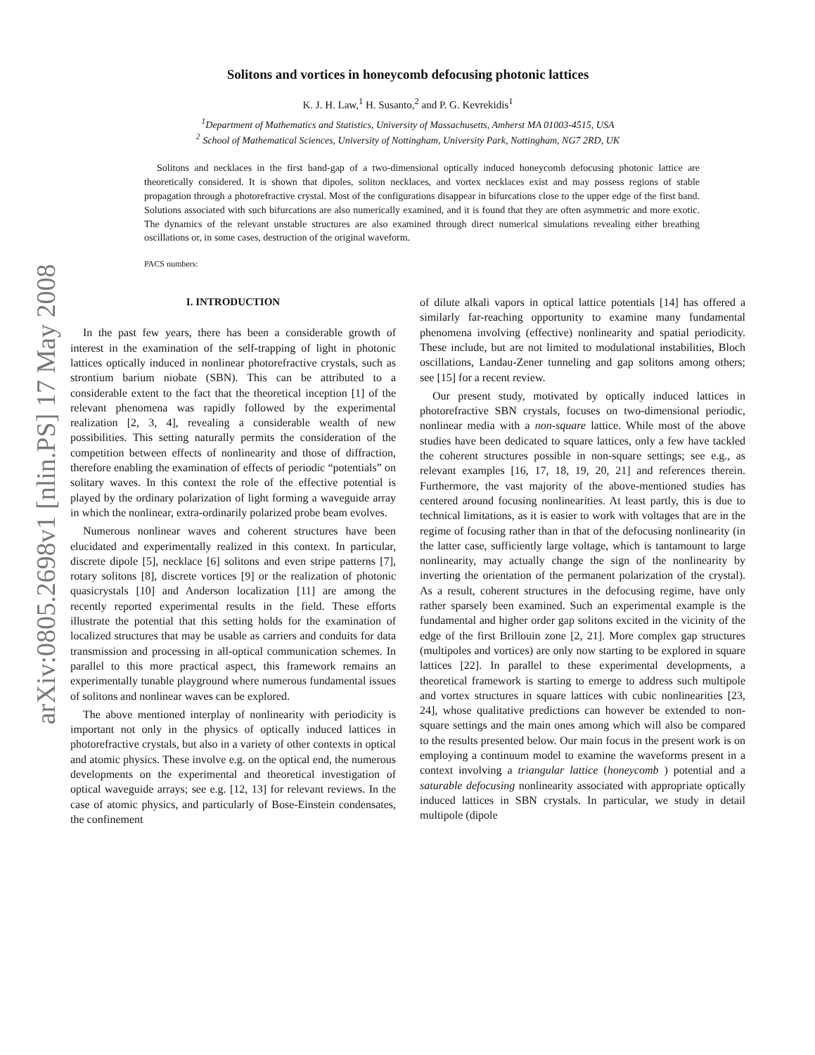arXiv:0805.2698v1 [nlin.PS] 17 May 2008
Solitons and vortices in honeycomb defocusing photonic lattices
K. J. H. Law,<sup>1</sup> H. Susanto,<sup>2</sup> and P. G. Kevrekidis<sup>1</sup>
<sup>1</sup> Department of Mathematics and Statistics, University of Massachusetts, Amherst MA 01003-4515, USA
<sup>2</sup> School of Mathematical Sciences, University of Nottingham, University Park, Nottingham, NG7 2RD, UK
Solitons and necklaces in the first band-gap of a two-dimensional optically induced honeycomb defocusing photonic lattice are theoretically considered. It is shown that dipoles, soliton necklaces, and vortex necklaces exist and may possess regions of stable propagation through a photorefractive crystal. Most of the configurations disappear in bifurcations close to the upper edge of the first band. Solutions associated with such bifurcations are also numerically examined, and it is found that they are often asymmetric and more exotic. The dynamics of the relevant unstable structures are also examined through direct numerical simulations revealing either breathing oscillations or, in some cases, destruction of the original waveform.
PACS numbers:
I. INTRODUCTION
In the past few years, there has been a considerable growth of interest in the examination of the self-trapping of light in photonic lattices optically induced in nonlinear photorefractive crystals, such as strontium barium niobate (SBN). This can be attributed to a considerable extent to the fact that the theoretical inception [1] of the relevant phenomena was rapidly followed by the experimental realization [2, 3, 4], revealing a considerable wealth of new possibilities. This setting naturally permits the consideration of the competition between effects of nonlinearity and those of diffraction, therefore enabling the examination of effects of periodic “potentials” on solitary waves. In this context the role of the effective potential is played by the ordinary polarization of light forming a waveguide array in which the nonlinear, extra-ordinarily polarized probe beam evolves.
Numerous nonlinear waves and coherent structures have been elucidated and experimentally realized in this context. In particular, discrete dipole [5], necklace [6] solitons and even stripe patterns [7], rotary solitons [8], discrete vortices [9] or the realization of photonic quasicrystals [10] and Anderson localization [11] are among the recently reported experimental results in the field. These efforts illustrate the potential that this setting holds for the examination of localized structures that may be usable as carriers and conduits for data transmission and processing in all-optical communication schemes. In parallel to this more practical aspect, this framework remains an experimentally tunable playground where numerous fundamental issues of solitons and nonlinear waves can be explored.
The above mentioned interplay of nonlinearity with periodicity is important not only in the physics of optically induced lattices in photorefractive crystals, but also in a variety of other contexts in optical and atomic physics. These involve e.g. on the optical end, the numerous developments on the experimental and theoretical investigation of optical waveguide arrays; see e.g. [12, 13] for relevant reviews. In the case of atomic physics, and particularly of Bose-Einstein condensates, the confinement
of dilute alkali vapors in optical lattice potentials [14] has offered a similarly far-reaching opportunity to examine many fundamental phenomena involving (effective) nonlinearity and spatial periodicity. These include, but are not limited to modulational instabilities, Bloch oscillations, Landau-Zener tunneling and gap solitons among others; see [15] for a recent review.
Our present study, motivated by optically induced lattices in photorefractive SBN crystals, focuses on two-dimensional periodic, nonlinear media with a non-square lattice. While most of the above studies have been dedicated to square lattices, only a few have tackled the coherent structures possible in non-square settings; see e.g., as relevant examples [16, 17, 18, 19, 20, 21] and references therein. Furthermore, the vast majority of the above-mentioned studies has centered around focusing nonlinearities. At least partly, this is due to technical limitations, as it is easier to work with voltages that are in the regime of focusing rather than in that of the defocusing nonlinearity (in the latter case, sufficiently large voltage, which is tantamount to large nonlinearity, may actually change the sign of the nonlinearity by inverting the orientation of the permanent polarization of the crystal). As a result, coherent structures in the defocusing regime, have only rather sparsely been examined. Such an experimental example is the fundamental and higher order gap solitons excited in the vicinity of the edge of the first Brillouin zone [2, 21]. More complex gap structures (multipoles and vortices) are only now starting to be explored in square lattices [22]. In parallel to these experimental developments, a theoretical framework is starting to emerge to address such multipole and vortex structures in square lattices with cubic nonlinearities [23, 24], whose qualitative predictions can however be extended to non-square settings and the main ones among which will also be compared to the results presented below. Our main focus in the present work is on employing a continuum model to examine the waveforms present in a context involving a triangular lattice (honeycomb ) potential and a saturable defocusing nonlinearity associated with appropriate optically induced lattices in SBN crystals. In particular, we study in detail multipole (dipole